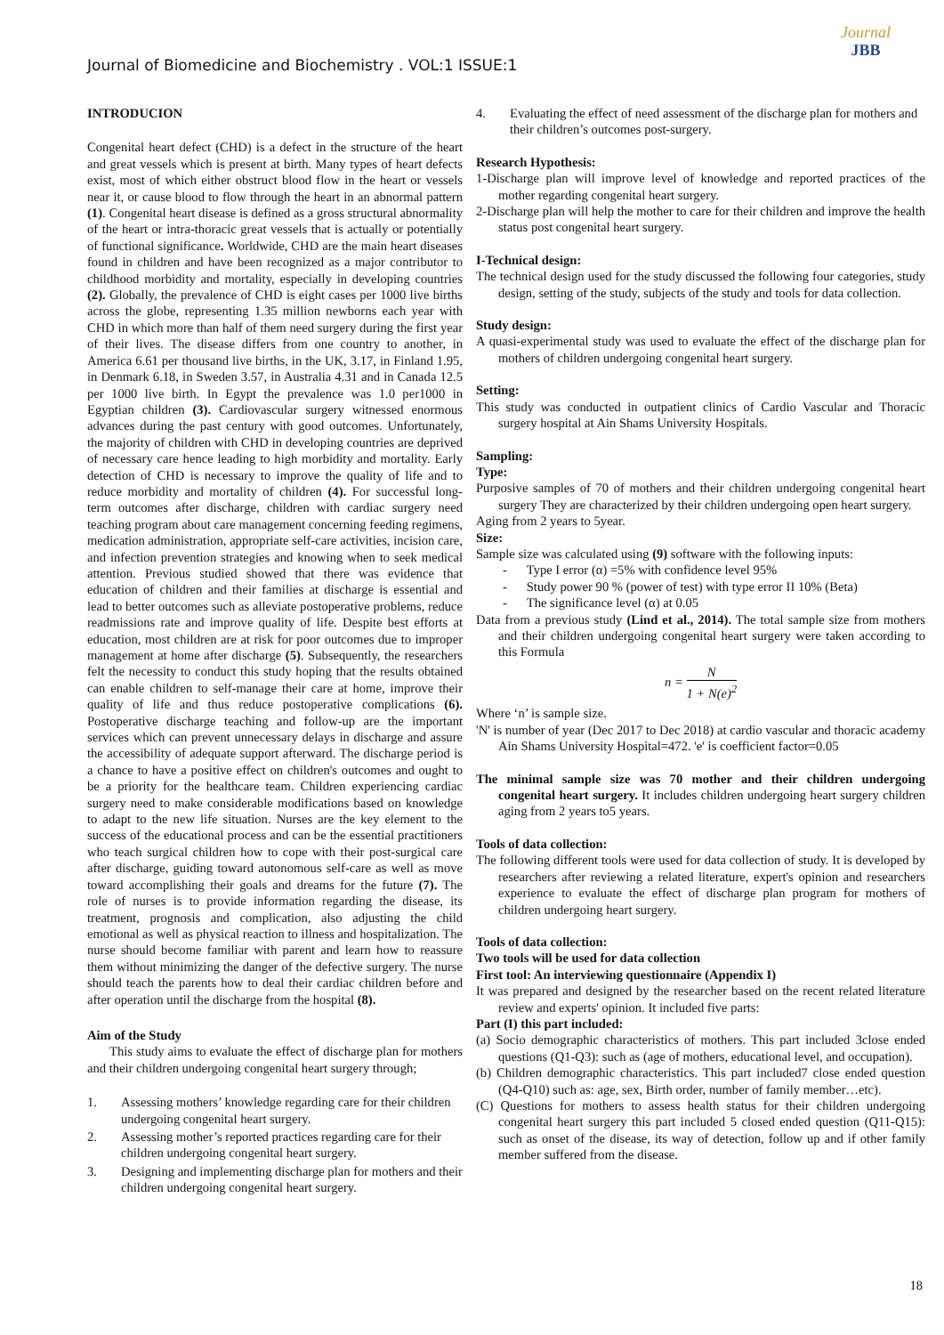Journal
JBB
Journal of Biomedicine and Biochemistry . VOL:1 ISSUE:1
INTRODUCION
Congenital heart defect (CHD) is a defect in the structure of the heart and great vessels which is present at birth. Many types of heart defects exist, most of which either obstruct blood flow in the heart or vessels near it, or cause blood to flow through the heart in an abnormal pattern (1). Congenital heart disease is defined as a gross structural abnormality of the heart or intra-thoracic great vessels that is actually or potentially of functional significance. Worldwide, CHD are the main heart diseases found in children and have been recognized as a major contributor to childhood morbidity and mortality, especially in developing countries (2). Globally, the prevalence of CHD is eight cases per 1000 live births across the globe, representing 1.35 million newborns each year with CHD in which more than half of them need surgery during the first year of their lives. The disease differs from one country to another, in America 6.61 per thousand live births, in the UK, 3.17, in Finland 1.95, in Denmark 6.18, in Sweden 3.57, in Australia 4.31 and in Canada 12.5 per 1000 live birth. In Egypt the prevalence was 1.0 per1000 in Egyptian children (3). Cardiovascular surgery witnessed enormous advances during the past century with good outcomes. Unfortunately, the majority of children with CHD in developing countries are deprived of necessary care hence leading to high morbidity and mortality. Early detection of CHD is necessary to improve the quality of life and to reduce morbidity and mortality of children (4). For successful long- term outcomes after discharge, children with cardiac surgery need teaching program about care management concerning feeding regimens, medication administration, appropriate self-care activities, incision care, and infection prevention strategies and knowing when to seek medical attention. Previous studied showed that there was evidence that education of children and their families at discharge is essential and lead to better outcomes such as alleviate postoperative problems, reduce readmissions rate and improve quality of life. Despite best efforts at education, most children are at risk for poor outcomes due to improper management at home after discharge (5). Subsequently, the researchers felt the necessity to conduct this study hoping that the results obtained can enable children to self-manage their care at home, improve their quality of life and thus reduce postoperative complications (6). Postoperative discharge teaching and follow-up are the important services which can prevent unnecessary delays in discharge and assure the accessibility of adequate support afterward. The discharge period is a chance to have a positive effect on children's outcomes and ought to be a priority for the healthcare team. Children experiencing cardiac surgery need to make considerable modifications based on knowledge to adapt to the new life situation. Nurses are the key element to the success of the educational process and can be the essential practitioners who teach surgical children how to cope with their post-surgical care after discharge, guiding toward autonomous self-care as well as move toward accomplishing their goals and dreams for the future (7). The role of nurses is to provide information regarding the disease, its treatment, prognosis and complication, also adjusting the child emotional as well as physical reaction to illness and hospitalization. The nurse should become familiar with parent and learn how to reassure them without minimizing the danger of the defective surgery. The nurse should teach the parents how to deal their cardiac children before and after operation until the discharge from the hospital (8).
Aim of the Study
This study aims to evaluate the effect of discharge plan for mothers and their children undergoing congenital heart surgery through;
1. Assessing mothers’ knowledge regarding care for their children undergoing congenital heart surgery.
2. Assessing mother’s reported practices regarding care for their children undergoing congenital heart surgery.
3. Designing and implementing discharge plan for mothers and their children undergoing congenital heart surgery.
4. Evaluating the effect of need assessment of the discharge plan for mothers and their children’s outcomes post-surgery.
Research Hypothesis:
1-Discharge plan will improve level of knowledge and reported practices of the mother regarding congenital heart surgery.
2-Discharge plan will help the mother to care for their children and improve the health status post congenital heart surgery.
I-Technical design:
The technical design used for the study discussed the following four categories, study design, setting of the study, subjects of the study and tools for data collection.
Study design:
A quasi-experimental study was used to evaluate the effect of the discharge plan for mothers of children undergoing congenital heart surgery.
Setting:
This study was conducted in outpatient clinics of Cardio Vascular and Thoracic surgery hospital at Ain Shams University Hospitals.
Sampling:
Type:
Purposive samples of 70 of mothers and their children undergoing congenital heart surgery They are characterized by their children undergoing open heart surgery.
Aging from 2 years to 5year.
Size:
Sample size was calculated using (9) software with the following inputs:
- Type I error (α) =5% with confidence level 95%
- Study power 90 % (power of test) with type error II 10% (Beta)
- The significance level (α) at 0.05
Data from a previous study (Lind et al., 2014). The total sample size from mothers and their children undergoing congenital heart surgery were taken according to this Formula
n = N 1 + N(e)<sup>2</sup>
Where ‘n’ is sample size.
'N' is number of year (Dec 2017 to Dec 2018) at cardio vascular and thoracic academy Ain Shams University Hospital=472. 'e' is coefficient factor=0.05
The minimal sample size was 70 mother and their children undergoing congenital heart surgery. It includes children undergoing heart surgery children aging from 2 years to5 years.
Tools of data collection:
The following different tools were used for data collection of study. It is developed by researchers after reviewing a related literature, expert's opinion and researchers experience to evaluate the effect of discharge plan program for mothers of children undergoing heart surgery.
Tools of data collection:
Two tools will be used for data collection
First tool: An interviewing questionnaire (Appendix I)
It was prepared and designed by the researcher based on the recent related literature review and experts' opinion. It included five parts:
Part (I) this part included:
(a) Socio demographic characteristics of mothers. This part included 3close ended questions (Q1-Q3): such as (age of mothers, educational level, and occupation).
(b) Children demographic characteristics. This part included7 close ended question (Q4-Q10) such as: age, sex, Birth order, number of family member…etc).
(C) Questions for mothers to assess health status for their children undergoing congenital heart surgery this part included 5 closed ended question (Q11-Q15): such as onset of the disease, its way of detection, follow up and if other family member suffered from the disease.
18